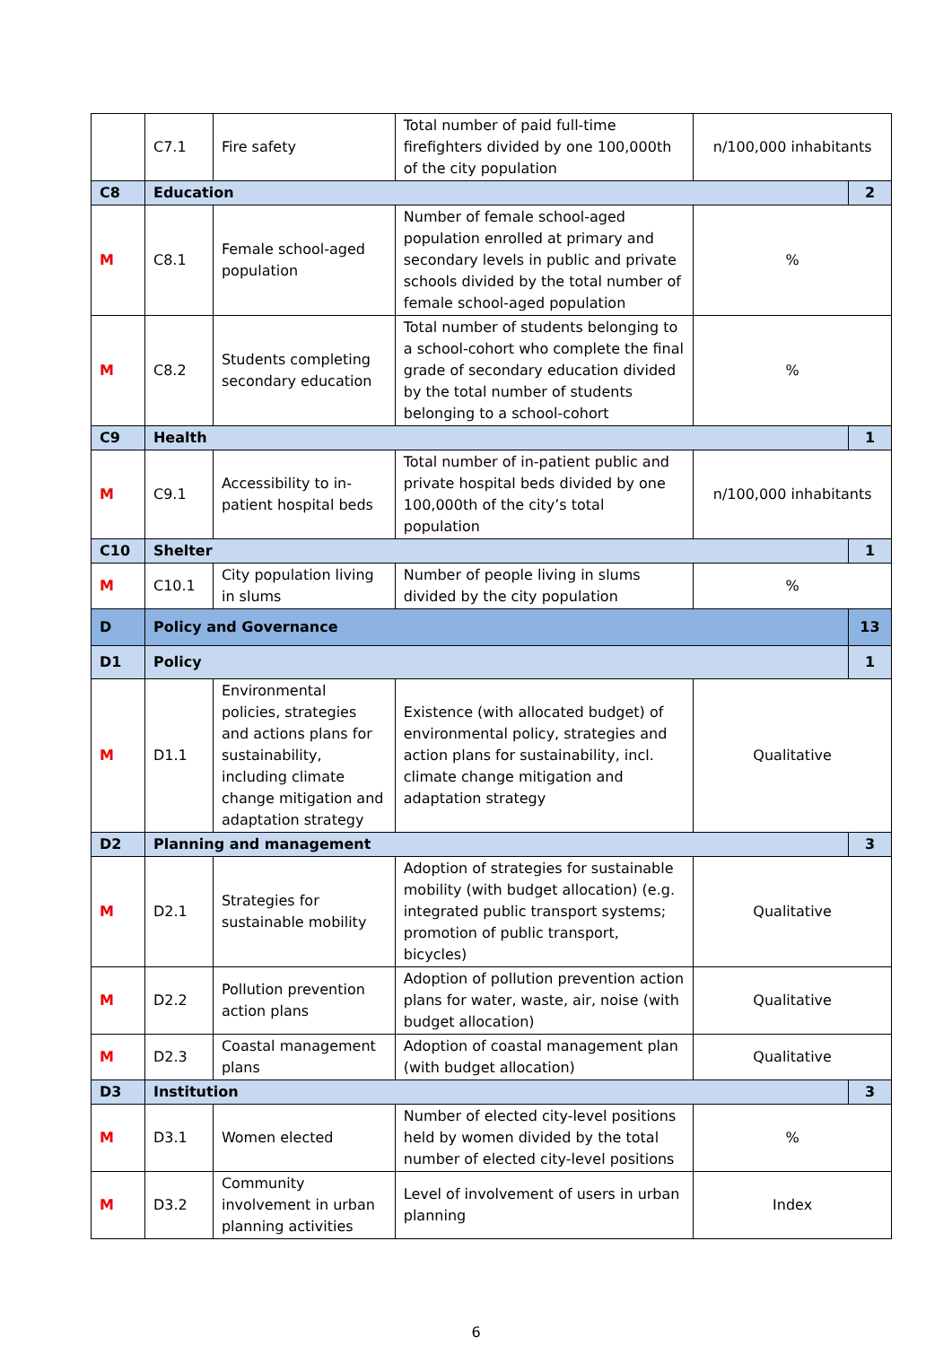| | C7.1 | Fire safety | Total number of paid full-time firefighters divided by one 100,000th of the city population | n/100,000 inhabitants | |
| C8 | Education | | | | 2 |
| M | C8.1 | Female school-aged population | Number of female school-aged population enrolled at primary and secondary levels in public and private schools divided by the total number of female school-aged population | % | |
| M | C8.2 | Students completing secondary education | Total number of students belonging to a school-cohort who complete the final grade of secondary education divided by the total number of students belonging to a school-cohort | % | |
| C9 | Health | | | | 1 |
| M | C9.1 | Accessibility to in-patient hospital beds | Total number of in-patient public and private hospital beds divided by one 100,000th of the city’s total population | n/100,000 inhabitants | |
| C10 | Shelter | | | | 1 |
| M | C10.1 | City population living in slums | Number of people living in slums divided by the city population | % | |
| D | Policy and Governance | | | | 13 |
| D1 | Policy | | | | 1 |
| M | D1.1 | Environmental policies, strategies and actions plans for sustainability, including climate change mitigation and adaptation strategy | Existence (with allocated budget) of environmental policy, strategies and action plans for sustainability, incl. climate change mitigation and adaptation strategy | Qualitative | |
| D2 | Planning and management | | | | 3 |
| M | D2.1 | Strategies for sustainable mobility | Adoption of strategies for sustainable mobility (with budget allocation) (e.g. integrated public transport systems; promotion of public transport, bicycles) | Qualitative | |
| M | D2.2 | Pollution prevention action plans | Adoption of pollution prevention action plans for water, waste, air, noise (with budget allocation) | Qualitative | |
| M | D2.3 | Coastal management plans | Adoption of coastal management plan (with budget allocation) | Qualitative | |
| D3 | Institution | | | | 3 |
| M | D3.1 | Women elected | Number of elected city-level positions held by women divided by the total number of elected city-level positions | % | |
| M | D3.2 | Community involvement in urban planning activities | Level of involvement of users in urban planning | Index | |
6